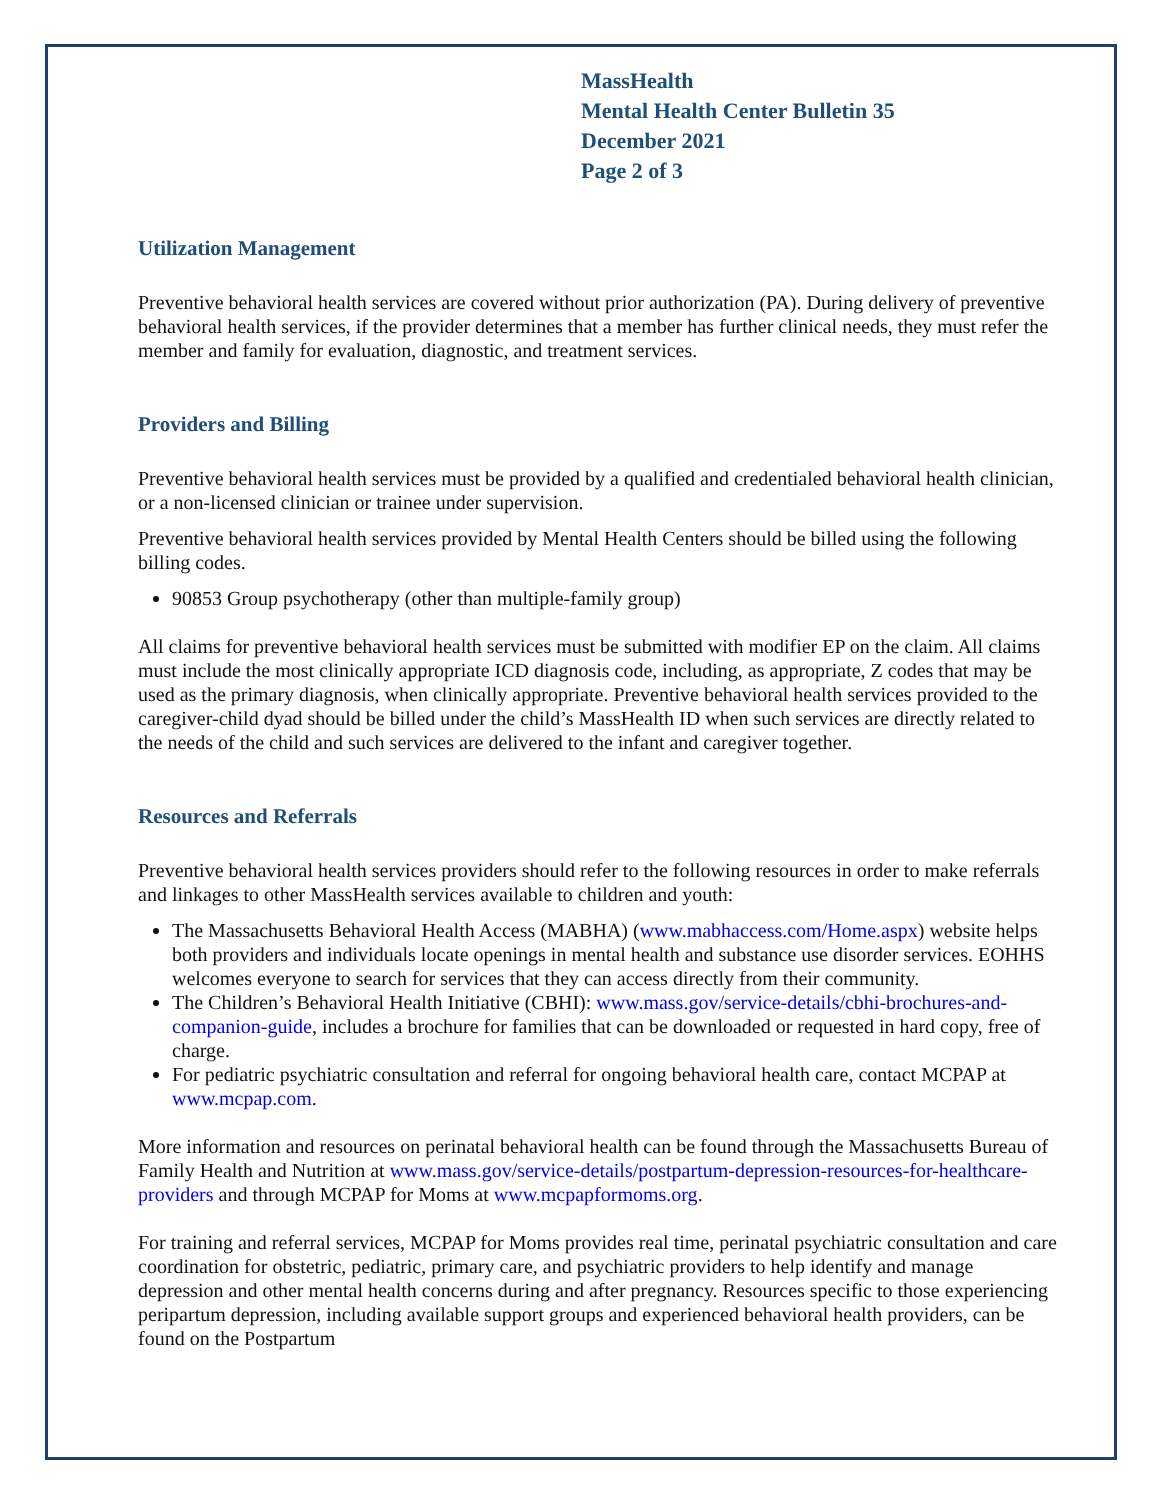MassHealth
Mental Health Center Bulletin 35
December 2021
Page 2 of 3
Utilization Management
Preventive behavioral health services are covered without prior authorization (PA). During delivery of preventive behavioral health services, if the provider determines that a member has further clinical needs, they must refer the member and family for evaluation, diagnostic, and treatment services.
Providers and Billing
Preventive behavioral health services must be provided by a qualified and credentialed behavioral health clinician, or a non-licensed clinician or trainee under supervision.
Preventive behavioral health services provided by Mental Health Centers should be billed using the following billing codes.
90853 Group psychotherapy (other than multiple-family group)
All claims for preventive behavioral health services must be submitted with modifier EP on the claim. All claims must include the most clinically appropriate ICD diagnosis code, including, as appropriate, Z codes that may be used as the primary diagnosis, when clinically appropriate. Preventive behavioral health services provided to the caregiver-child dyad should be billed under the child’s MassHealth ID when such services are directly related to the needs of the child and such services are delivered to the infant and caregiver together.
Resources and Referrals
Preventive behavioral health services providers should refer to the following resources in order to make referrals and linkages to other MassHealth services available to children and youth:
The Massachusetts Behavioral Health Access (MABHA) (www.mabhaccess.com/Home.aspx) website helps both providers and individuals locate openings in mental health and substance use disorder services. EOHHS welcomes everyone to search for services that they can access directly from their community.
The Children’s Behavioral Health Initiative (CBHI): www.mass.gov/service-details/cbhi-brochures-and-companion-guide, includes a brochure for families that can be downloaded or requested in hard copy, free of charge.
For pediatric psychiatric consultation and referral for ongoing behavioral health care, contact MCPAP at www.mcpap.com.
More information and resources on perinatal behavioral health can be found through the Massachusetts Bureau of Family Health and Nutrition at www.mass.gov/service-details/postpartum-depression-resources-for-healthcare-providers and through MCPAP for Moms at www.mcpapformoms.org.
For training and referral services, MCPAP for Moms provides real time, perinatal psychiatric consultation and care coordination for obstetric, pediatric, primary care, and psychiatric providers to help identify and manage depression and other mental health concerns during and after pregnancy. Resources specific to those experiencing peripartum depression, including available support groups and experienced behavioral health providers, can be found on the Postpartum